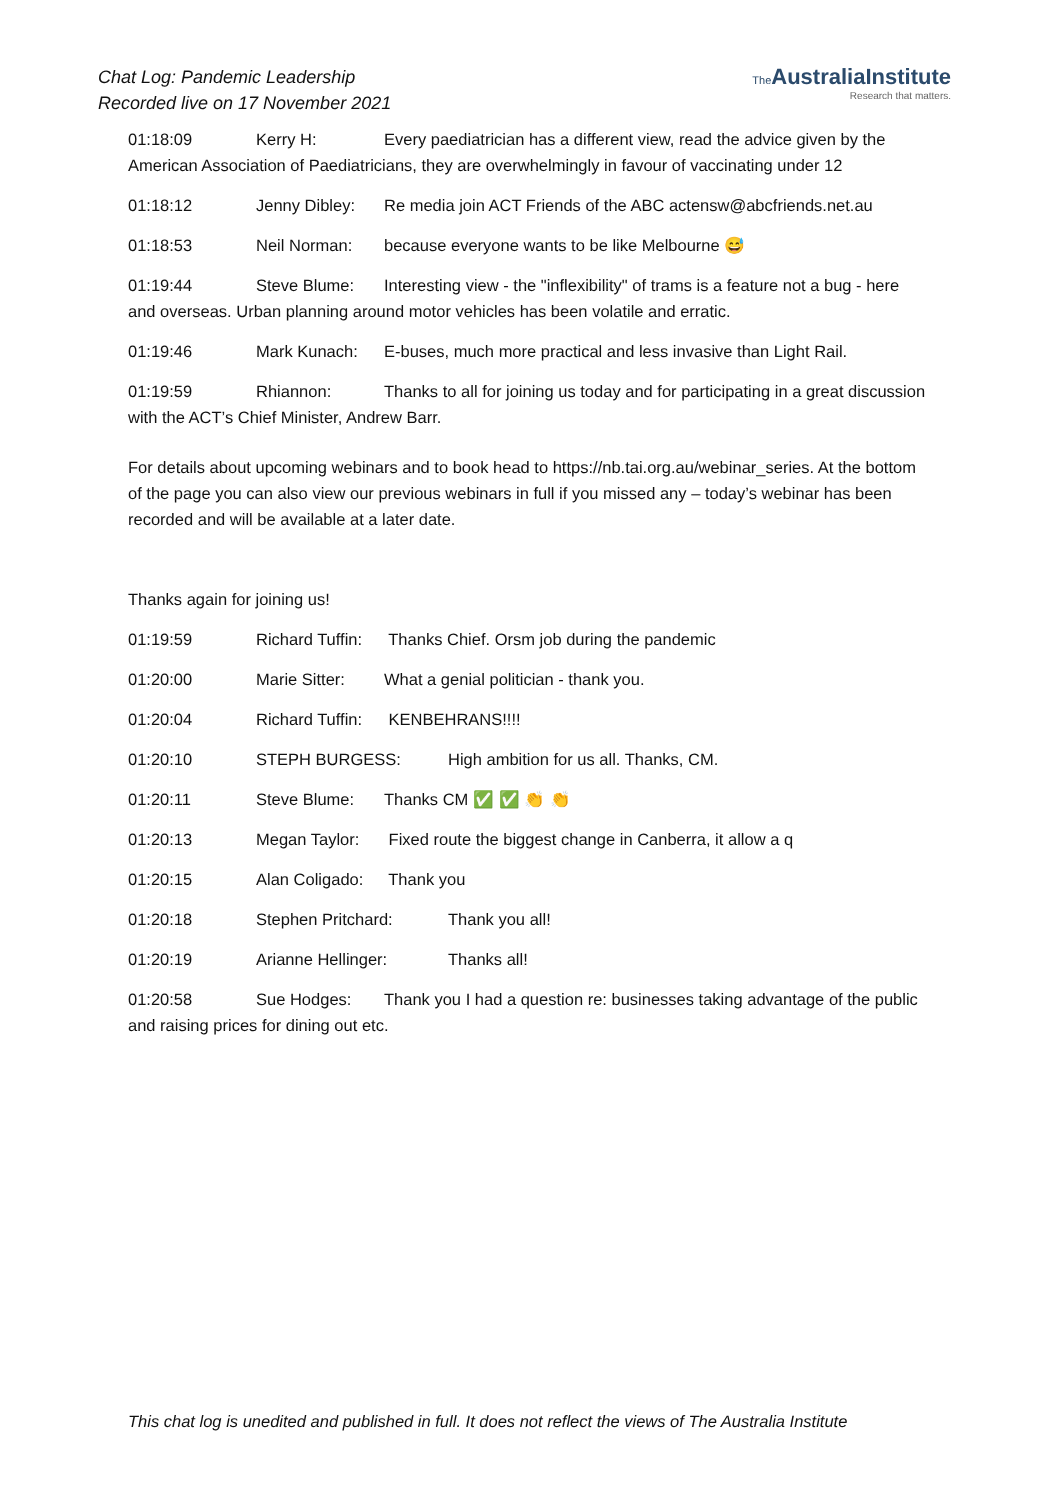Chat Log: Pandemic Leadership
Recorded live on 17 November 2021
The AustraliaInstitute
Research that matters.
01:18:09 Kerry H: Every paediatrician has a different view, read the advice given by the American Association of Paediatricians, they are overwhelmingly in favour of vaccinating under 12
01:18:12 Jenny Dibley: Re media join ACT Friends of the ABC actensw@abcfriends.net.au
01:18:53 Neil Norman: because everyone wants to be like Melbourne 😅
01:19:44 Steve Blume: Interesting view - the "inflexibility" of trams is a feature not a bug - here and overseas. Urban planning around motor vehicles has been volatile and erratic.
01:19:46 Mark Kunach: E-buses, much more practical and less invasive than Light Rail.
01:19:59 Rhiannon: Thanks to all for joining us today and for participating in a great discussion with the ACT’s Chief Minister, Andrew Barr.
For details about upcoming webinars and to book head to https://nb.tai.org.au/webinar_series. At the bottom of the page you can also view our previous webinars in full if you missed any – today’s webinar has been recorded and will be available at a later date.
Thanks again for joining us!
01:19:59 Richard Tuffin: Thanks Chief. Orsm job during the pandemic
01:20:00 Marie Sitter: What a genial politician - thank you.
01:20:04 Richard Tuffin: KENBEHRANS!!!!
01:20:10 STEPH BURGESS: High ambition for us all. Thanks, CM.
01:20:11 Steve Blume: Thanks CM ✅ ✅ 👏 👏
01:20:13 Megan Taylor: Fixed route the biggest change in Canberra, it allow a q
01:20:15 Alan Coligado: Thank you
01:20:18 Stephen Pritchard: Thank you all!
01:20:19 Arianne Hellinger: Thanks all!
01:20:58 Sue Hodges: Thank you I had a question re: businesses taking advantage of the public and raising prices for dining out etc.
This chat log is unedited and published in full. It does not reflect the views of The Australia Institute